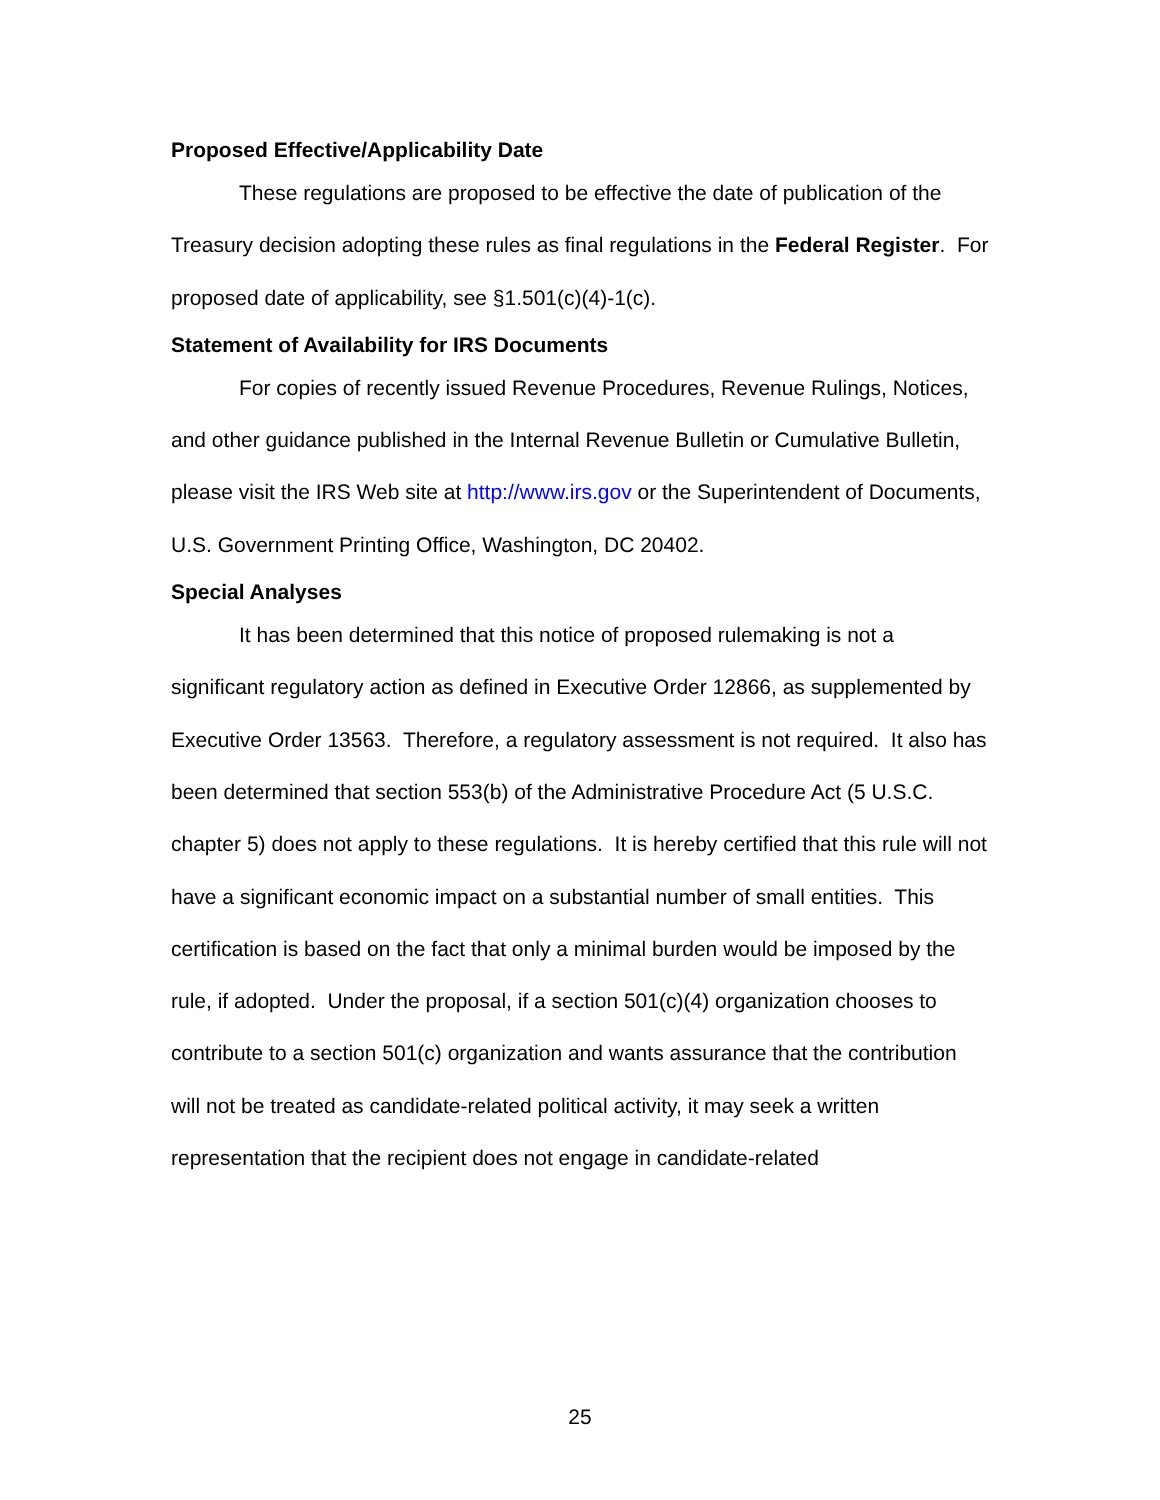Proposed Effective/Applicability Date
These regulations are proposed to be effective the date of publication of the Treasury decision adopting these rules as final regulations in the Federal Register. For proposed date of applicability, see §1.501(c)(4)-1(c).
Statement of Availability for IRS Documents
For copies of recently issued Revenue Procedures, Revenue Rulings, Notices, and other guidance published in the Internal Revenue Bulletin or Cumulative Bulletin, please visit the IRS Web site at http://www.irs.gov or the Superintendent of Documents, U.S. Government Printing Office, Washington, DC 20402.
Special Analyses
It has been determined that this notice of proposed rulemaking is not a significant regulatory action as defined in Executive Order 12866, as supplemented by Executive Order 13563. Therefore, a regulatory assessment is not required. It also has been determined that section 553(b) of the Administrative Procedure Act (5 U.S.C. chapter 5) does not apply to these regulations. It is hereby certified that this rule will not have a significant economic impact on a substantial number of small entities. This certification is based on the fact that only a minimal burden would be imposed by the rule, if adopted. Under the proposal, if a section 501(c)(4) organization chooses to contribute to a section 501(c) organization and wants assurance that the contribution will not be treated as candidate-related political activity, it may seek a written representation that the recipient does not engage in candidate-related
25